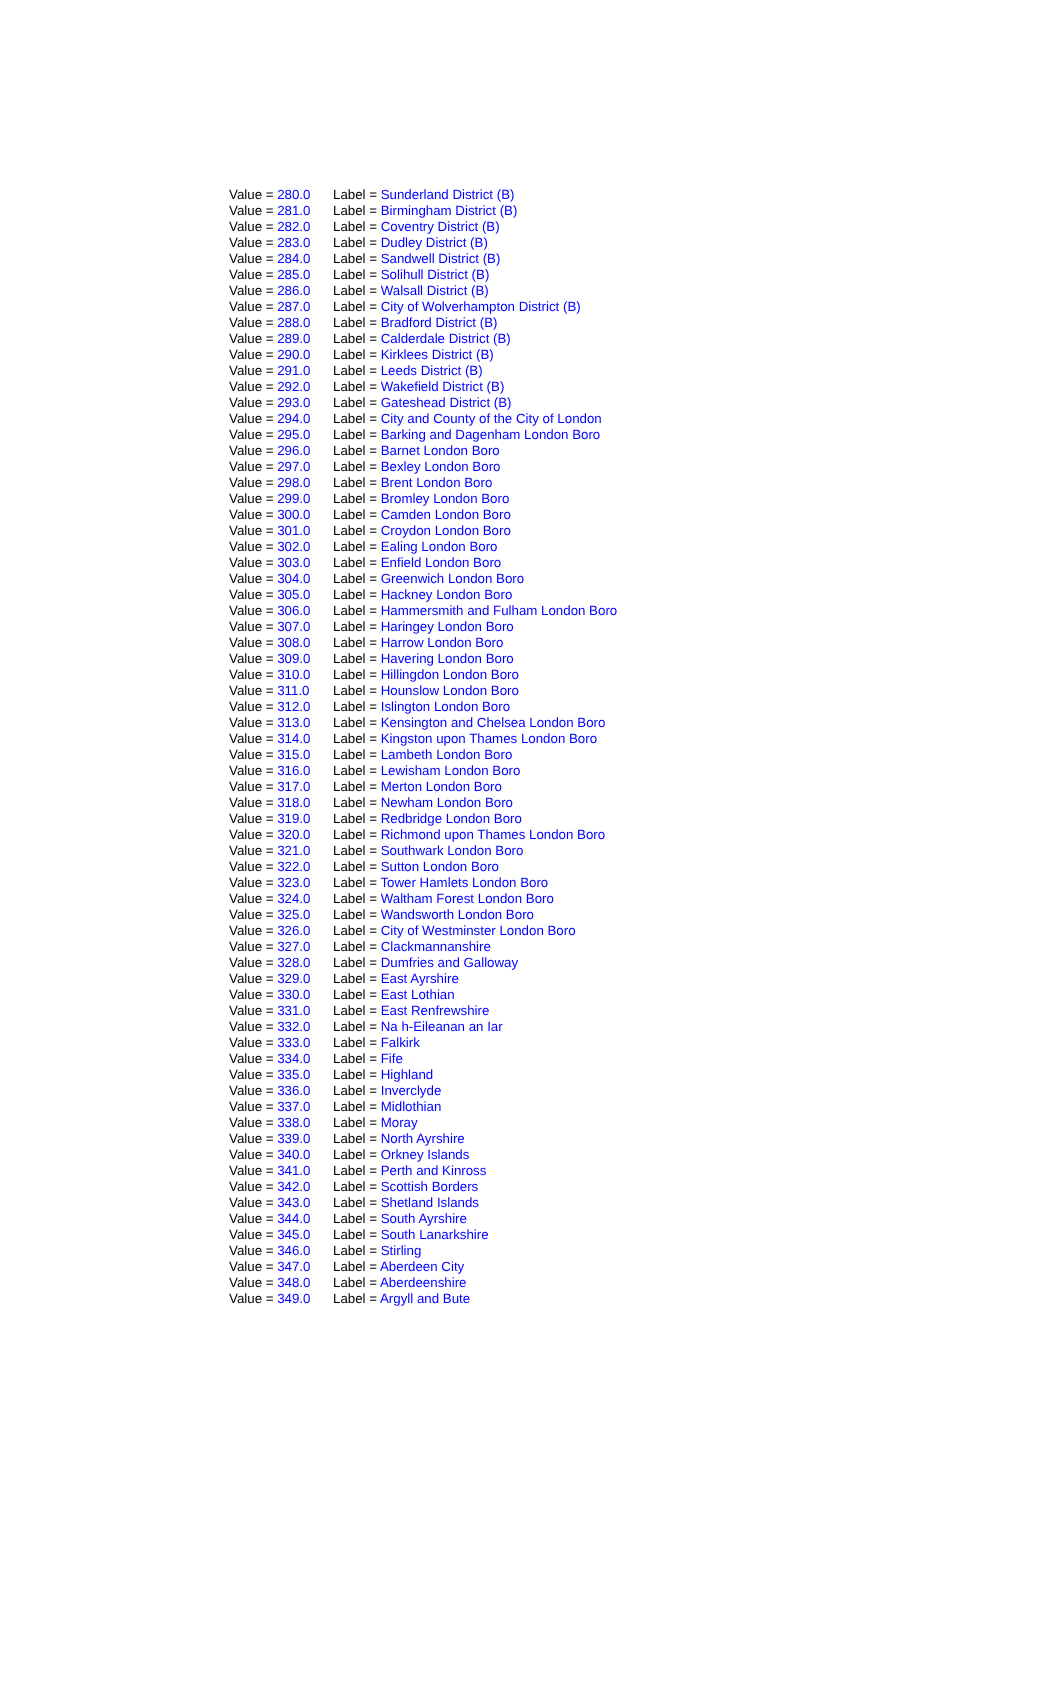| Value = 280.0 | Label = Sunderland District (B) |
| Value = 281.0 | Label = Birmingham District (B) |
| Value = 282.0 | Label = Coventry District (B) |
| Value = 283.0 | Label = Dudley District (B) |
| Value = 284.0 | Label = Sandwell District (B) |
| Value = 285.0 | Label = Solihull District (B) |
| Value = 286.0 | Label = Walsall District (B) |
| Value = 287.0 | Label = City of Wolverhampton District (B) |
| Value = 288.0 | Label = Bradford District (B) |
| Value = 289.0 | Label = Calderdale District (B) |
| Value = 290.0 | Label = Kirklees District (B) |
| Value = 291.0 | Label = Leeds District (B) |
| Value = 292.0 | Label = Wakefield District (B) |
| Value = 293.0 | Label = Gateshead District (B) |
| Value = 294.0 | Label = City and County of the City of London |
| Value = 295.0 | Label = Barking and Dagenham London Boro |
| Value = 296.0 | Label = Barnet London Boro |
| Value = 297.0 | Label = Bexley London Boro |
| Value = 298.0 | Label = Brent London Boro |
| Value = 299.0 | Label = Bromley London Boro |
| Value = 300.0 | Label = Camden London Boro |
| Value = 301.0 | Label = Croydon London Boro |
| Value = 302.0 | Label = Ealing London Boro |
| Value = 303.0 | Label = Enfield London Boro |
| Value = 304.0 | Label = Greenwich London Boro |
| Value = 305.0 | Label = Hackney London Boro |
| Value = 306.0 | Label = Hammersmith and Fulham London Boro |
| Value = 307.0 | Label = Haringey London Boro |
| Value = 308.0 | Label = Harrow London Boro |
| Value = 309.0 | Label = Havering London Boro |
| Value = 310.0 | Label = Hillingdon London Boro |
| Value = 311.0 | Label = Hounslow London Boro |
| Value = 312.0 | Label = Islington London Boro |
| Value = 313.0 | Label = Kensington and Chelsea London Boro |
| Value = 314.0 | Label = Kingston upon Thames London Boro |
| Value = 315.0 | Label = Lambeth London Boro |
| Value = 316.0 | Label = Lewisham London Boro |
| Value = 317.0 | Label = Merton London Boro |
| Value = 318.0 | Label = Newham London Boro |
| Value = 319.0 | Label = Redbridge London Boro |
| Value = 320.0 | Label = Richmond upon Thames London Boro |
| Value = 321.0 | Label = Southwark London Boro |
| Value = 322.0 | Label = Sutton London Boro |
| Value = 323.0 | Label = Tower Hamlets London Boro |
| Value = 324.0 | Label = Waltham Forest London Boro |
| Value = 325.0 | Label = Wandsworth London Boro |
| Value = 326.0 | Label = City of Westminster London Boro |
| Value = 327.0 | Label = Clackmannanshire |
| Value = 328.0 | Label = Dumfries and Galloway |
| Value = 329.0 | Label = East Ayrshire |
| Value = 330.0 | Label = East Lothian |
| Value = 331.0 | Label = East Renfrewshire |
| Value = 332.0 | Label = Na h-Eileanan an Iar |
| Value = 333.0 | Label = Falkirk |
| Value = 334.0 | Label = Fife |
| Value = 335.0 | Label = Highland |
| Value = 336.0 | Label = Inverclyde |
| Value = 337.0 | Label = Midlothian |
| Value = 338.0 | Label = Moray |
| Value = 339.0 | Label = North Ayrshire |
| Value = 340.0 | Label = Orkney Islands |
| Value = 341.0 | Label = Perth and Kinross |
| Value = 342.0 | Label = Scottish Borders |
| Value = 343.0 | Label = Shetland Islands |
| Value = 344.0 | Label = South Ayrshire |
| Value = 345.0 | Label = South Lanarkshire |
| Value = 346.0 | Label = Stirling |
| Value = 347.0 | Label = Aberdeen City |
| Value = 348.0 | Label = Aberdeenshire |
| Value = 349.0 | Label = Argyll and Bute |